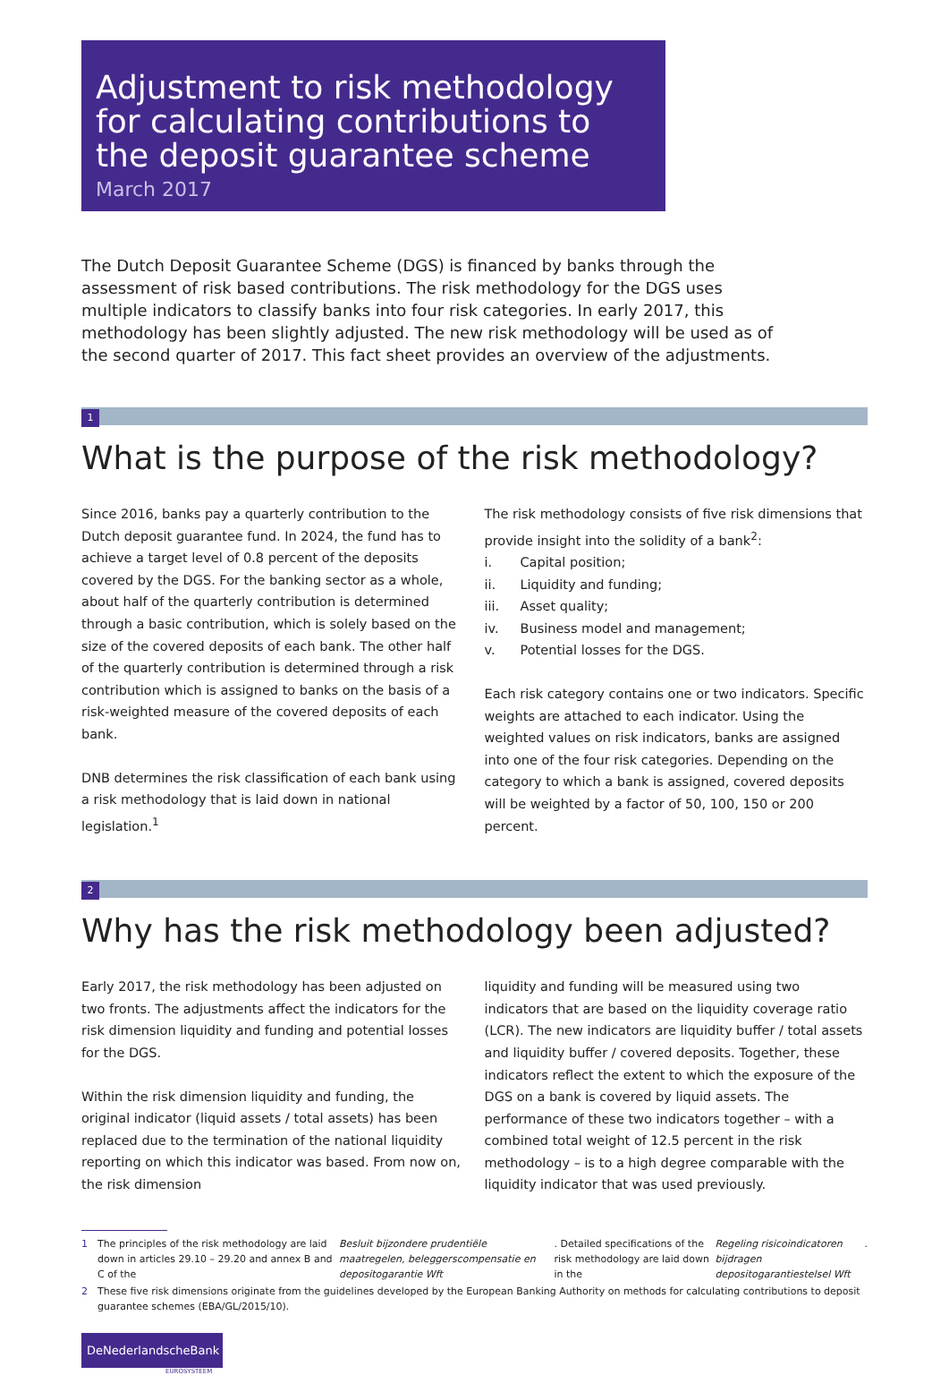Adjustment to risk methodology for calculating contributions to the deposit guarantee scheme
March 2017
The Dutch Deposit Guarantee Scheme (DGS) is financed by banks through the assessment of risk based contributions. The risk methodology for the DGS uses multiple indicators to classify banks into four risk categories. In early 2017, this methodology has been slightly adjusted. The new risk methodology will be used as of the second quarter of 2017. This fact sheet provides an overview of the adjustments.
1
What is the purpose of the risk methodology?
Since 2016, banks pay a quarterly contribution to the Dutch deposit guarantee fund. In 2024, the fund has to achieve a target level of 0.8 percent of the deposits covered by the DGS. For the banking sector as a whole, about half of the quarterly contribution is determined through a basic contribution, which is solely based on the size of the covered deposits of each bank. The other half of the quarterly contribution is determined through a risk contribution which is assigned to banks on the basis of a risk-weighted measure of the covered deposits of each bank.
DNB determines the risk classification of each bank using a risk methodology that is laid down in national legislation.<sup>1</sup>
The risk methodology consists of five risk dimensions that provide insight into the solidity of a bank<sup>2</sup>:
i. Capital position;
ii. Liquidity and funding;
iii. Asset quality;
iv. Business model and management;
v. Potential losses for the DGS.
Each risk category contains one or two indicators. Specific weights are attached to each indicator. Using the weighted values on risk indicators, banks are assigned into one of the four risk categories. Depending on the category to which a bank is assigned, covered deposits will be weighted by a factor of 50, 100, 150 or 200 percent.
2
Why has the risk methodology been adjusted?
Early 2017, the risk methodology has been adjusted on two fronts. The adjustments affect the indicators for the risk dimension liquidity and funding and potential losses for the DGS.
Within the risk dimension liquidity and funding, the original indicator (liquid assets / total assets) has been replaced due to the termination of the national liquidity reporting on which this indicator was based. From now on, the risk dimension
liquidity and funding will be measured using two indicators that are based on the liquidity coverage ratio (LCR). The new indicators are liquidity buffer / total assets and liquidity buffer / covered deposits. Together, these indicators reflect the extent to which the exposure of the DGS on a bank is covered by liquid assets. The performance of these two indicators together – with a combined total weight of 12.5 percent in the risk methodology – is to a high degree comparable with the liquidity indicator that was used previously.
1 The principles of the risk methodology are laid down in articles 29.10 – 29.20 and annex B and C of the Besluit bijzondere prudentiële maatregelen, beleggerscompensatie en depositogarantie Wft. Detailed specifications of the risk methodology are laid down in the Regeling risicoindicatoren bijdragen depositogarantiestelsel Wft.
2 These five risk dimensions originate from the guidelines developed by the European Banking Authority on methods for calculating contributions to deposit guarantee schemes (EBA/GL/2015/10).
DeNederlandscheBank
EUROSYSTEEM